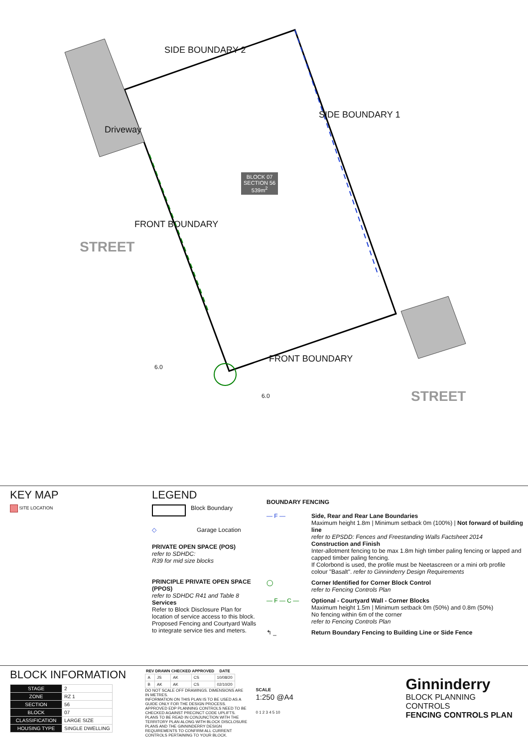SIDE BOUNDARY 2
SIDE BOUNDARY 1
FRONT BOUNDARY
FRONT BOUNDARY
Driveway
STREET
STREET
6.0
6.0
BLOCK 07
SECTION 56
539m<sup>2</sup>
KEY MAP
SITE LOCATION
LEGEND
Block Boundary
◇
Garage Location
PRIVATE OPEN SPACE (POS)
refer to SDHDC:
R39 for mid size blocks
PRINCIPLE PRIVATE OPEN SPACE (PPOS)
refer to SDHDC R41 and Table 8
Services
Refer to Block Disclosure Plan for location of service access to this block. Proposed Fencing and Courtyard Walls to integrate service ties and meters.
BOUNDARY FENCING
— F — Side, Rear and Rear Lane Boundaries
Maximum height 1.8m | Minimum setback 0m (100%) | Not forward of building line
refer to EPSDD: Fences and Freestanding Walls Factsheet 2014
Construction and Finish
Inter-allotment fencing to be max 1.8m high timber paling fencing or lapped and capped timber paling fencing.
If Colorbond is used, the profile must be Neetascreen or a mini orb profile colour "Basalt". refer to Ginninderry Design Requirements
◯ Corner Identified for Corner Block Control
refer to Fencing Controls Plan
— F — C — Optional - Courtyard Wall - Corner Blocks
Maximum height 1.5m | Minimum setback 0m (50%) and 0.8m (50%)
No fencing within 6m of the corner
refer to Fencing Controls Plan
↰ _ Return Boundary Fencing to Building Line or Side Fence
BLOCK INFORMATION
| STAGE | 2 |
| ZONE | RZ 1 |
| SECTION | 56 |
| BLOCK | 07 |
| CLASSIFICATION | LARGE SIZE |
| HOUSING TYPE | SINGLE DWELLING |
| REV | DRAWN | CHECKED | APPROVED | DATE |
| --- | --- | --- | --- | --- |
| A | JS | AK | CS | 10/08/20 |
| B | AK | AK | CS | 02/10/20 |
DO NOT SCALE OFF DRAWINGS. DIMENSIONS ARE IN METRES.
INFORMATION ON THIS PLAN IS TO BE USED AS A GUIDE ONLY FOR THE DESIGN PROCESS. APPROVED EDP PLANNING CONTROLS NEED TO BE CHECKED AGAINST PRECINCT CODE UPLIFTS. PLANS TO BE READ IN CONJUNCTION WITH THE TERRITORY PLAN ALONG WITH BLOCK DISCLOSURE PLANS AND THE GINNINDERRY DESIGN REQUIREMENTS TO CONFIRM ALL CURRENT CONTROLS PERTAINING TO YOUR BLOCK.
SCALE
1:250 @A4
0 1 2 3 4 5 10
Ginninderry
BLOCK PLANNING CONTROLS
FENCING CONTROLS PLAN